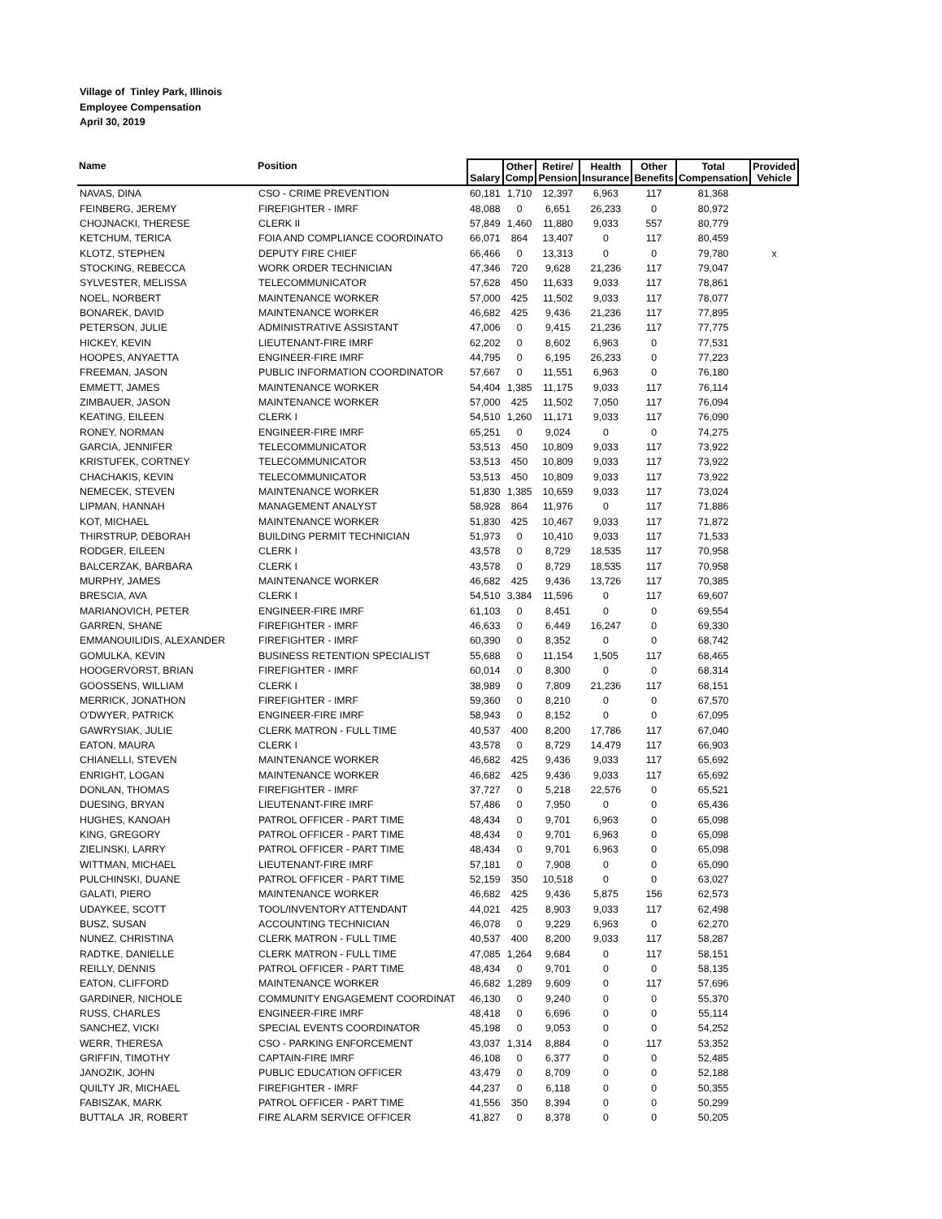Village of Tinley Park, Illinois
Employee Compensation
April 30, 2019
| Name | Position | Salary | Other Comp | Retire/ Pension | Health Insurance | Other Benefits | Total Compensation | Provided Vehicle |
| --- | --- | --- | --- | --- | --- | --- | --- | --- |
| NAVAS, DINA | CSO - CRIME PREVENTION | 60,181 | 1,710 | 12,397 | 6,963 | 117 | 81,368 | |
| FEINBERG, JEREMY | FIREFIGHTER - IMRF | 48,088 | 0 | 6,651 | 26,233 | 0 | 80,972 | |
| CHOJNACKI, THERESE | CLERK II | 57,849 | 1,460 | 11,880 | 9,033 | 557 | 80,779 | |
| KETCHUM, TERICA | FOIA AND COMPLIANCE COORDINATO | 66,071 | 864 | 13,407 | 0 | 117 | 80,459 | |
| KLOTZ, STEPHEN | DEPUTY FIRE CHIEF | 66,466 | 0 | 13,313 | 0 | 0 | 79,780 | x |
| STOCKING, REBECCA | WORK ORDER TECHNICIAN | 47,346 | 720 | 9,628 | 21,236 | 117 | 79,047 | |
| SYLVESTER, MELISSA | TELECOMMUNICATOR | 57,628 | 450 | 11,633 | 9,033 | 117 | 78,861 | |
| NOEL, NORBERT | MAINTENANCE WORKER | 57,000 | 425 | 11,502 | 9,033 | 117 | 78,077 | |
| BONAREK, DAVID | MAINTENANCE WORKER | 46,682 | 425 | 9,436 | 21,236 | 117 | 77,895 | |
| PETERSON, JULIE | ADMINISTRATIVE ASSISTANT | 47,006 | 0 | 9,415 | 21,236 | 117 | 77,775 | |
| HICKEY, KEVIN | LIEUTENANT-FIRE IMRF | 62,202 | 0 | 8,602 | 6,963 | 0 | 77,531 | |
| HOOPES, ANYAETTA | ENGINEER-FIRE IMRF | 44,795 | 0 | 6,195 | 26,233 | 0 | 77,223 | |
| FREEMAN, JASON | PUBLIC INFORMATION COORDINATOR | 57,667 | 0 | 11,551 | 6,963 | 0 | 76,180 | |
| EMMETT, JAMES | MAINTENANCE WORKER | 54,404 | 1,385 | 11,175 | 9,033 | 117 | 76,114 | |
| ZIMBAUER, JASON | MAINTENANCE WORKER | 57,000 | 425 | 11,502 | 7,050 | 117 | 76,094 | |
| KEATING, EILEEN | CLERK I | 54,510 | 1,260 | 11,171 | 9,033 | 117 | 76,090 | |
| RONEY, NORMAN | ENGINEER-FIRE IMRF | 65,251 | 0 | 9,024 | 0 | 0 | 74,275 | |
| GARCIA, JENNIFER | TELECOMMUNICATOR | 53,513 | 450 | 10,809 | 9,033 | 117 | 73,922 | |
| KRISTUFEK, CORTNEY | TELECOMMUNICATOR | 53,513 | 450 | 10,809 | 9,033 | 117 | 73,922 | |
| CHACHAKIS, KEVIN | TELECOMMUNICATOR | 53,513 | 450 | 10,809 | 9,033 | 117 | 73,922 | |
| NEMECEK, STEVEN | MAINTENANCE WORKER | 51,830 | 1,385 | 10,659 | 9,033 | 117 | 73,024 | |
| LIPMAN, HANNAH | MANAGEMENT ANALYST | 58,928 | 864 | 11,976 | 0 | 117 | 71,886 | |
| KOT, MICHAEL | MAINTENANCE WORKER | 51,830 | 425 | 10,467 | 9,033 | 117 | 71,872 | |
| THIRSTRUP, DEBORAH | BUILDING PERMIT TECHNICIAN | 51,973 | 0 | 10,410 | 9,033 | 117 | 71,533 | |
| RODGER, EILEEN | CLERK I | 43,578 | 0 | 8,729 | 18,535 | 117 | 70,958 | |
| BALCERZAK, BARBARA | CLERK I | 43,578 | 0 | 8,729 | 18,535 | 117 | 70,958 | |
| MURPHY, JAMES | MAINTENANCE WORKER | 46,682 | 425 | 9,436 | 13,726 | 117 | 70,385 | |
| BRESCIA, AVA | CLERK I | 54,510 | 3,384 | 11,596 | 0 | 117 | 69,607 | |
| MARIANOVICH, PETER | ENGINEER-FIRE IMRF | 61,103 | 0 | 8,451 | 0 | 0 | 69,554 | |
| GARREN, SHANE | FIREFIGHTER - IMRF | 46,633 | 0 | 6,449 | 16,247 | 0 | 69,330 | |
| EMMANOUILIDIS, ALEXANDER | FIREFIGHTER - IMRF | 60,390 | 0 | 8,352 | 0 | 0 | 68,742 | |
| GOMULKA, KEVIN | BUSINESS RETENTION SPECIALIST | 55,688 | 0 | 11,154 | 1,505 | 117 | 68,465 | |
| HOOGERVORST, BRIAN | FIREFIGHTER - IMRF | 60,014 | 0 | 8,300 | 0 | 0 | 68,314 | |
| GOOSSENS, WILLIAM | CLERK I | 38,989 | 0 | 7,809 | 21,236 | 117 | 68,151 | |
| MERRICK, JONATHON | FIREFIGHTER - IMRF | 59,360 | 0 | 8,210 | 0 | 0 | 67,570 | |
| O'DWYER, PATRICK | ENGINEER-FIRE IMRF | 58,943 | 0 | 8,152 | 0 | 0 | 67,095 | |
| GAWRYSIAK, JULIE | CLERK MATRON - FULL TIME | 40,537 | 400 | 8,200 | 17,786 | 117 | 67,040 | |
| EATON, MAURA | CLERK I | 43,578 | 0 | 8,729 | 14,479 | 117 | 66,903 | |
| CHIANELLI, STEVEN | MAINTENANCE WORKER | 46,682 | 425 | 9,436 | 9,033 | 117 | 65,692 | |
| ENRIGHT, LOGAN | MAINTENANCE WORKER | 46,682 | 425 | 9,436 | 9,033 | 117 | 65,692 | |
| DONLAN, THOMAS | FIREFIGHTER - IMRF | 37,727 | 0 | 5,218 | 22,576 | 0 | 65,521 | |
| DUESING, BRYAN | LIEUTENANT-FIRE IMRF | 57,486 | 0 | 7,950 | 0 | 0 | 65,436 | |
| HUGHES, KANOAH | PATROL OFFICER - PART TIME | 48,434 | 0 | 9,701 | 6,963 | 0 | 65,098 | |
| KING, GREGORY | PATROL OFFICER - PART TIME | 48,434 | 0 | 9,701 | 6,963 | 0 | 65,098 | |
| ZIELINSKI, LARRY | PATROL OFFICER - PART TIME | 48,434 | 0 | 9,701 | 6,963 | 0 | 65,098 | |
| WITTMAN, MICHAEL | LIEUTENANT-FIRE IMRF | 57,181 | 0 | 7,908 | 0 | 0 | 65,090 | |
| PULCHINSKI, DUANE | PATROL OFFICER - PART TIME | 52,159 | 350 | 10,518 | 0 | 0 | 63,027 | |
| GALATI, PIERO | MAINTENANCE WORKER | 46,682 | 425 | 9,436 | 5,875 | 156 | 62,573 | |
| UDAYKEE, SCOTT | TOOL/INVENTORY ATTENDANT | 44,021 | 425 | 8,903 | 9,033 | 117 | 62,498 | |
| BUSZ, SUSAN | ACCOUNTING TECHNICIAN | 46,078 | 0 | 9,229 | 6,963 | 0 | 62,270 | |
| NUNEZ, CHRISTINA | CLERK MATRON - FULL TIME | 40,537 | 400 | 8,200 | 9,033 | 117 | 58,287 | |
| RADTKE, DANIELLE | CLERK MATRON - FULL TIME | 47,085 | 1,264 | 9,684 | 0 | 117 | 58,151 | |
| REILLY, DENNIS | PATROL OFFICER - PART TIME | 48,434 | 0 | 9,701 | 0 | 0 | 58,135 | |
| EATON, CLIFFORD | MAINTENANCE WORKER | 46,682 | 1,289 | 9,609 | 0 | 117 | 57,696 | |
| GARDINER, NICHOLE | COMMUNITY ENGAGEMENT COORDINAT | 46,130 | 0 | 9,240 | 0 | 0 | 55,370 | |
| RUSS, CHARLES | ENGINEER-FIRE IMRF | 48,418 | 0 | 6,696 | 0 | 0 | 55,114 | |
| SANCHEZ, VICKI | SPECIAL EVENTS COORDINATOR | 45,198 | 0 | 9,053 | 0 | 0 | 54,252 | |
| WERR, THERESA | CSO - PARKING ENFORCEMENT | 43,037 | 1,314 | 8,884 | 0 | 117 | 53,352 | |
| GRIFFIN, TIMOTHY | CAPTAIN-FIRE IMRF | 46,108 | 0 | 6,377 | 0 | 0 | 52,485 | |
| JANOZIK, JOHN | PUBLIC EDUCATION OFFICER | 43,479 | 0 | 8,709 | 0 | 0 | 52,188 | |
| QUILTY JR, MICHAEL | FIREFIGHTER - IMRF | 44,237 | 0 | 6,118 | 0 | 0 | 50,355 | |
| FABISZAK, MARK | PATROL OFFICER - PART TIME | 41,556 | 350 | 8,394 | 0 | 0 | 50,299 | |
| BUTTALA JR, ROBERT | FIRE ALARM SERVICE OFFICER | 41,827 | 0 | 8,378 | 0 | 0 | 50,205 | |